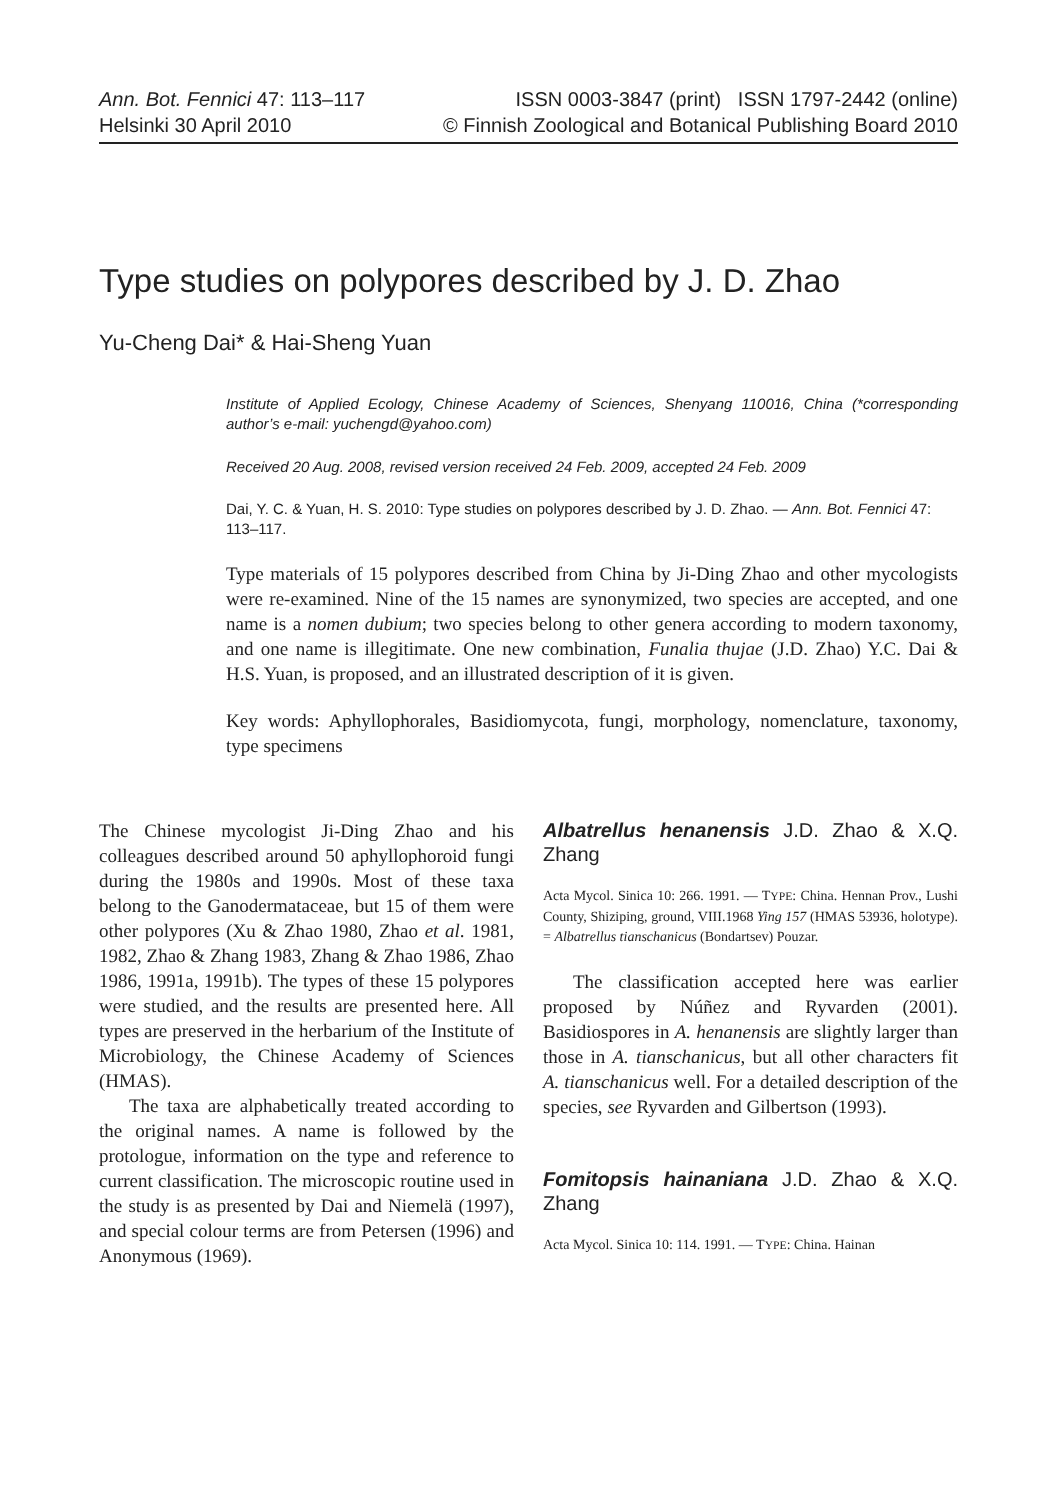Ann. Bot. Fennici 47: 113–117
Helsinki 30 April 2010
ISSN 0003-3847 (print) ISSN 1797-2442 (online)
© Finnish Zoological and Botanical Publishing Board 2010
Type studies on polypores described by J. D. Zhao
Yu-Cheng Dai* & Hai-Sheng Yuan
Institute of Applied Ecology, Chinese Academy of Sciences, Shenyang 110016, China (*corresponding author’s e-mail: yuchengd@yahoo.com)
Received 20 Aug. 2008, revised version received 24 Feb. 2009, accepted 24 Feb. 2009
Dai, Y. C. & Yuan, H. S. 2010: Type studies on polypores described by J. D. Zhao. — Ann. Bot. Fennici 47: 113–117.
Type materials of 15 polypores described from China by Ji-Ding Zhao and other mycologists were re-examined. Nine of the 15 names are synonymized, two species are accepted, and one name is a nomen dubium; two species belong to other genera according to modern taxonomy, and one name is illegitimate. One new combination, Funalia thujae (J.D. Zhao) Y.C. Dai & H.S. Yuan, is proposed, and an illustrated description of it is given.
Key words: Aphyllophorales, Basidiomycota, fungi, morphology, nomenclature, taxonomy, type specimens
The Chinese mycologist Ji-Ding Zhao and his colleagues described around 50 aphyllophoroid fungi during the 1980s and 1990s. Most of these taxa belong to the Ganodermataceae, but 15 of them were other polypores (Xu & Zhao 1980, Zhao et al. 1981, 1982, Zhao & Zhang 1983, Zhang & Zhao 1986, Zhao 1986, 1991a, 1991b). The types of these 15 polypores were studied, and the results are presented here. All types are preserved in the herbarium of the Institute of Microbiology, the Chinese Academy of Sciences (HMAS).
The taxa are alphabetically treated according to the original names. A name is followed by the protologue, information on the type and reference to current classification. The microscopic routine used in the study is as presented by Dai and Niemelä (1997), and special colour terms are from Petersen (1996) and Anonymous (1969).
Albatrellus henanensis J.D. Zhao & X.Q. Zhang
Acta Mycol. Sinica 10: 266. 1991. — TYPE: China. Hennan Prov., Lushi County, Shiziping, ground, VIII.1968 Ying 157 (HMAS 53936, holotype). = Albatrellus tianschanicus (Bondartsev) Pouzar.
The classification accepted here was earlier proposed by Núñez and Ryvarden (2001). Basidiospores in A. henanensis are slightly larger than those in A. tianschanicus, but all other characters fit A. tianschanicus well. For a detailed description of the species, see Ryvarden and Gilbertson (1993).
Fomitopsis hainaniana J.D. Zhao & X.Q. Zhang
Acta Mycol. Sinica 10: 114. 1991. — TYPE: China. Hainan